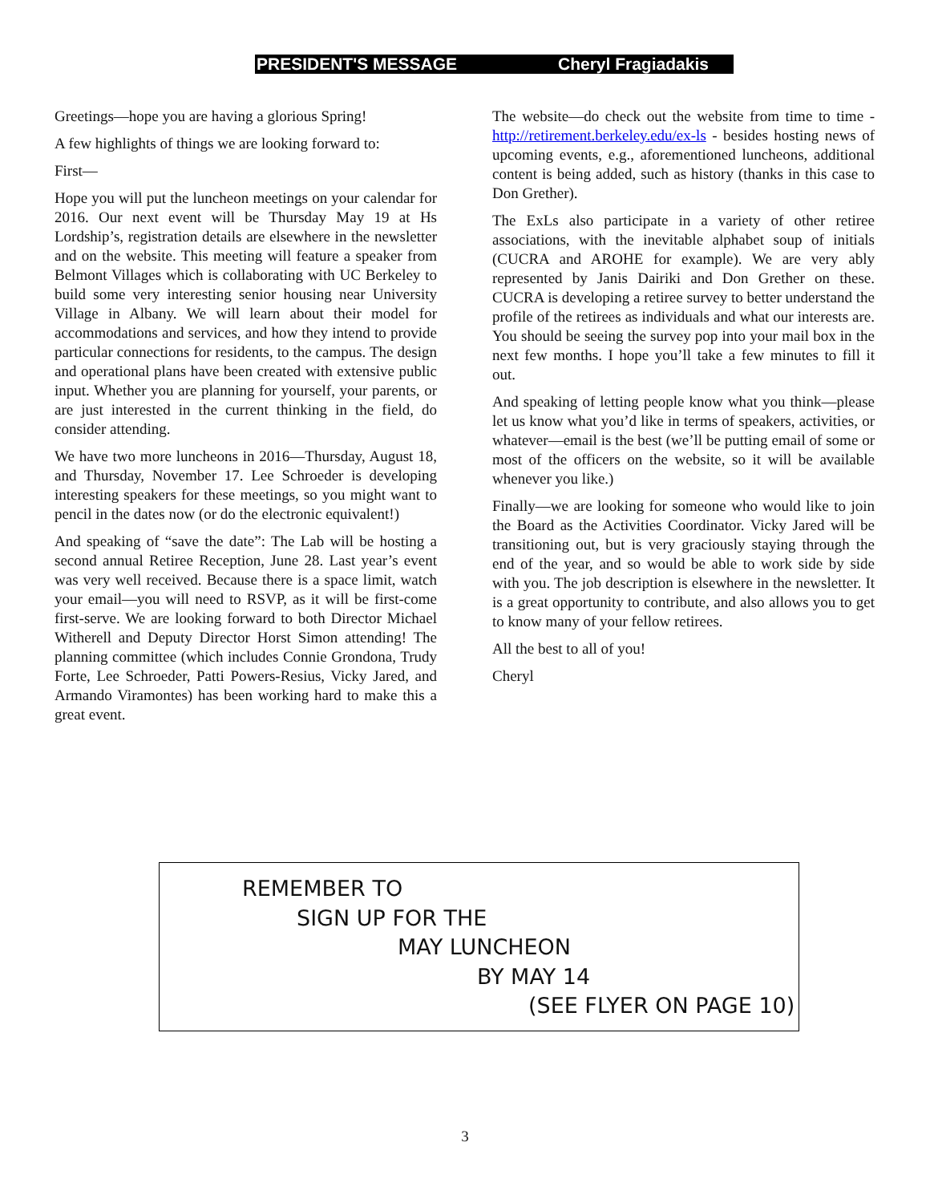PRESIDENT'S MESSAGE Cheryl Fragiadakis
Greetings—hope you are having a glorious Spring!
A few highlights of things we are looking forward to:
First—
Hope you will put the luncheon meetings on your calendar for 2016. Our next event will be Thursday May 19 at Hs Lordship’s, registration details are elsewhere in the newsletter and on the website. This meeting will feature a speaker from Belmont Villages which is collaborating with UC Berkeley to build some very interesting senior housing near University Village in Albany. We will learn about their model for accommodations and services, and how they intend to provide particular connections for residents, to the campus. The design and operational plans have been created with extensive public input. Whether you are planning for yourself, your parents, or are just interested in the current thinking in the field, do consider attending.
We have two more luncheons in 2016—Thursday, August 18, and Thursday, November 17. Lee Schroeder is developing interesting speakers for these meetings, so you might want to pencil in the dates now (or do the electronic equivalent!)
And speaking of “save the date”: The Lab will be hosting a second annual Retiree Reception, June 28. Last year’s event was very well received. Because there is a space limit, watch your email—you will need to RSVP, as it will be first-come first-serve. We are looking forward to both Director Michael Witherell and Deputy Director Horst Simon attending! The planning committee (which includes Connie Grondona, Trudy Forte, Lee Schroeder, Patti Powers-Resius, Vicky Jared, and Armando Viramontes) has been working hard to make this a great event.
The website—do check out the website from time to time - http://retirement.berkeley.edu/ex-ls - besides hosting news of upcoming events, e.g., aforementioned luncheons, additional content is being added, such as history (thanks in this case to Don Grether).
The ExLs also participate in a variety of other retiree associations, with the inevitable alphabet soup of initials (CUCRA and AROHE for example). We are very ably represented by Janis Dairiki and Don Grether on these. CUCRA is developing a retiree survey to better understand the profile of the retirees as individuals and what our interests are. You should be seeing the survey pop into your mail box in the next few months. I hope you’ll take a few minutes to fill it out.
And speaking of letting people know what you think—please let us know what you’d like in terms of speakers, activities, or whatever—email is the best (we’ll be putting email of some or most of the officers on the website, so it will be available whenever you like.)
Finally—we are looking for someone who would like to join the Board as the Activities Coordinator. Vicky Jared will be transitioning out, but is very graciously staying through the end of the year, and so would be able to work side by side with you. The job description is elsewhere in the newsletter. It is a great opportunity to contribute, and also allows you to get to know many of your fellow retirees.
All the best to all of you!
Cheryl
REMEMBER TO
SIGN UP FOR THE
MAY LUNCHEON
BY MAY 14
(SEE FLYER ON PAGE 10)
3